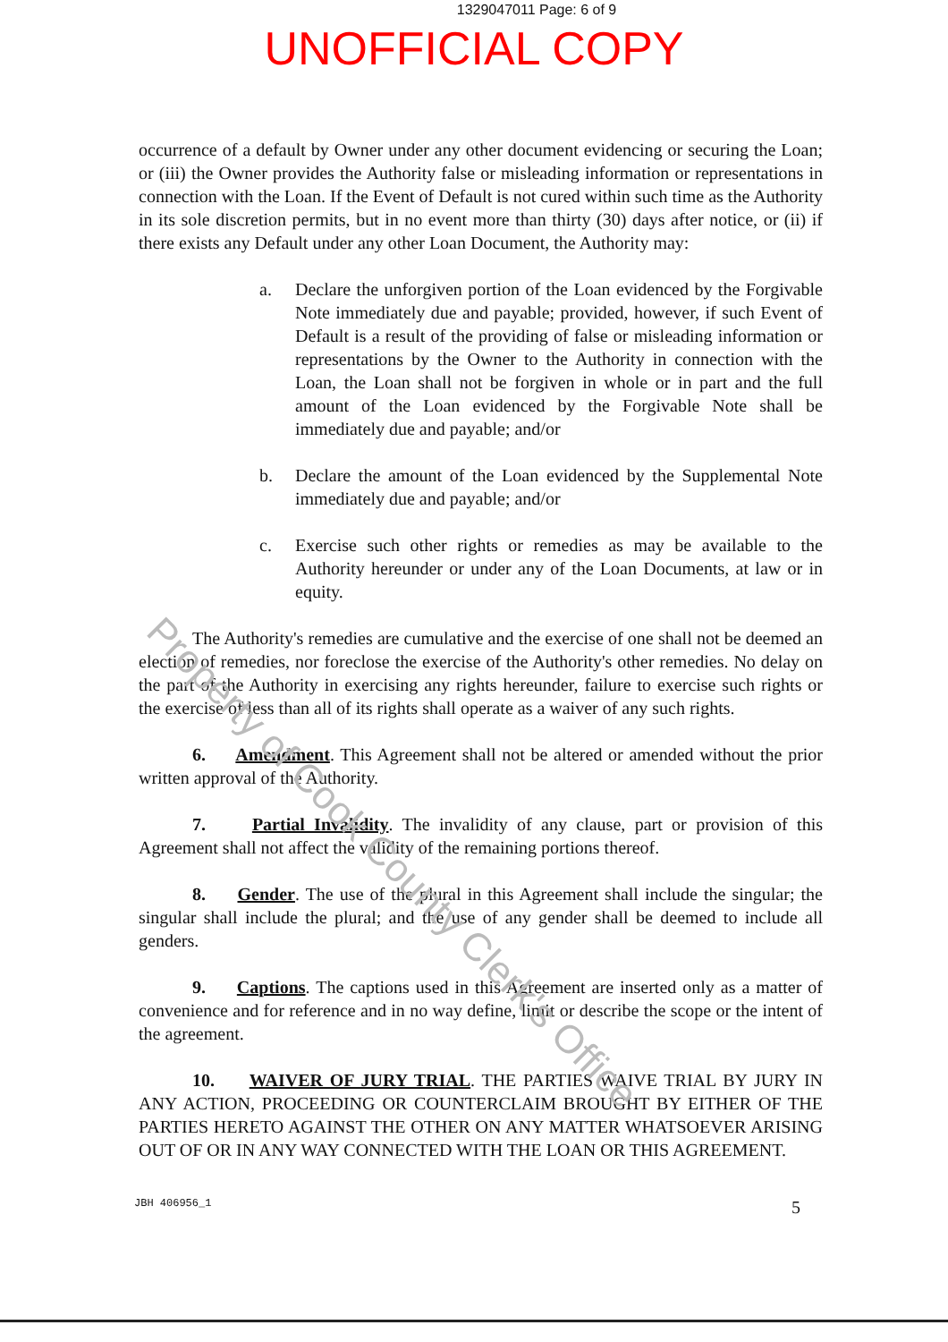Property of Cook County Clerk's Office
1329047011 Page: 6 of 9
UNOFFICIAL COPY
occurrence of a default by Owner under any other document evidencing or securing the Loan; or (iii) the Owner provides the Authority false or misleading information or representations in connection with the Loan. If the Event of Default is not cured within such time as the Authority in its sole discretion permits, but in no event more than thirty (30) days after notice, or (ii) if there exists any Default under any other Loan Document, the Authority may:
a. Declare the unforgiven portion of the Loan evidenced by the Forgivable Note immediately due and payable; provided, however, if such Event of Default is a result of the providing of false or misleading information or representations by the Owner to the Authority in connection with the Loan, the Loan shall not be forgiven in whole or in part and the full amount of the Loan evidenced by the Forgivable Note shall be immediately due and payable; and/or
b. Declare the amount of the Loan evidenced by the Supplemental Note immediately due and payable; and/or
c. Exercise such other rights or remedies as may be available to the Authority hereunder or under any of the Loan Documents, at law or in equity.
The Authority's remedies are cumulative and the exercise of one shall not be deemed an election of remedies, nor foreclose the exercise of the Authority's other remedies. No delay on the part of the Authority in exercising any rights hereunder, failure to exercise such rights or the exercise of less than all of its rights shall operate as a waiver of any such rights.
6. Amendment. This Agreement shall not be altered or amended without the prior written approval of the Authority.
7. Partial Invalidity. The invalidity of any clause, part or provision of this Agreement shall not affect the validity of the remaining portions thereof.
8. Gender. The use of the plural in this Agreement shall include the singular; the singular shall include the plural; and the use of any gender shall be deemed to include all genders.
9. Captions. The captions used in this Agreement are inserted only as a matter of convenience and for reference and in no way define, limit or describe the scope or the intent of the agreement.
10. WAIVER OF JURY TRIAL. THE PARTIES WAIVE TRIAL BY JURY IN ANY ACTION, PROCEEDING OR COUNTERCLAIM BROUGHT BY EITHER OF THE PARTIES HERETO AGAINST THE OTHER ON ANY MATTER WHATSOEVER ARISING OUT OF OR IN ANY WAY CONNECTED WITH THE LOAN OR THIS AGREEMENT.
JBH 406956_1 5